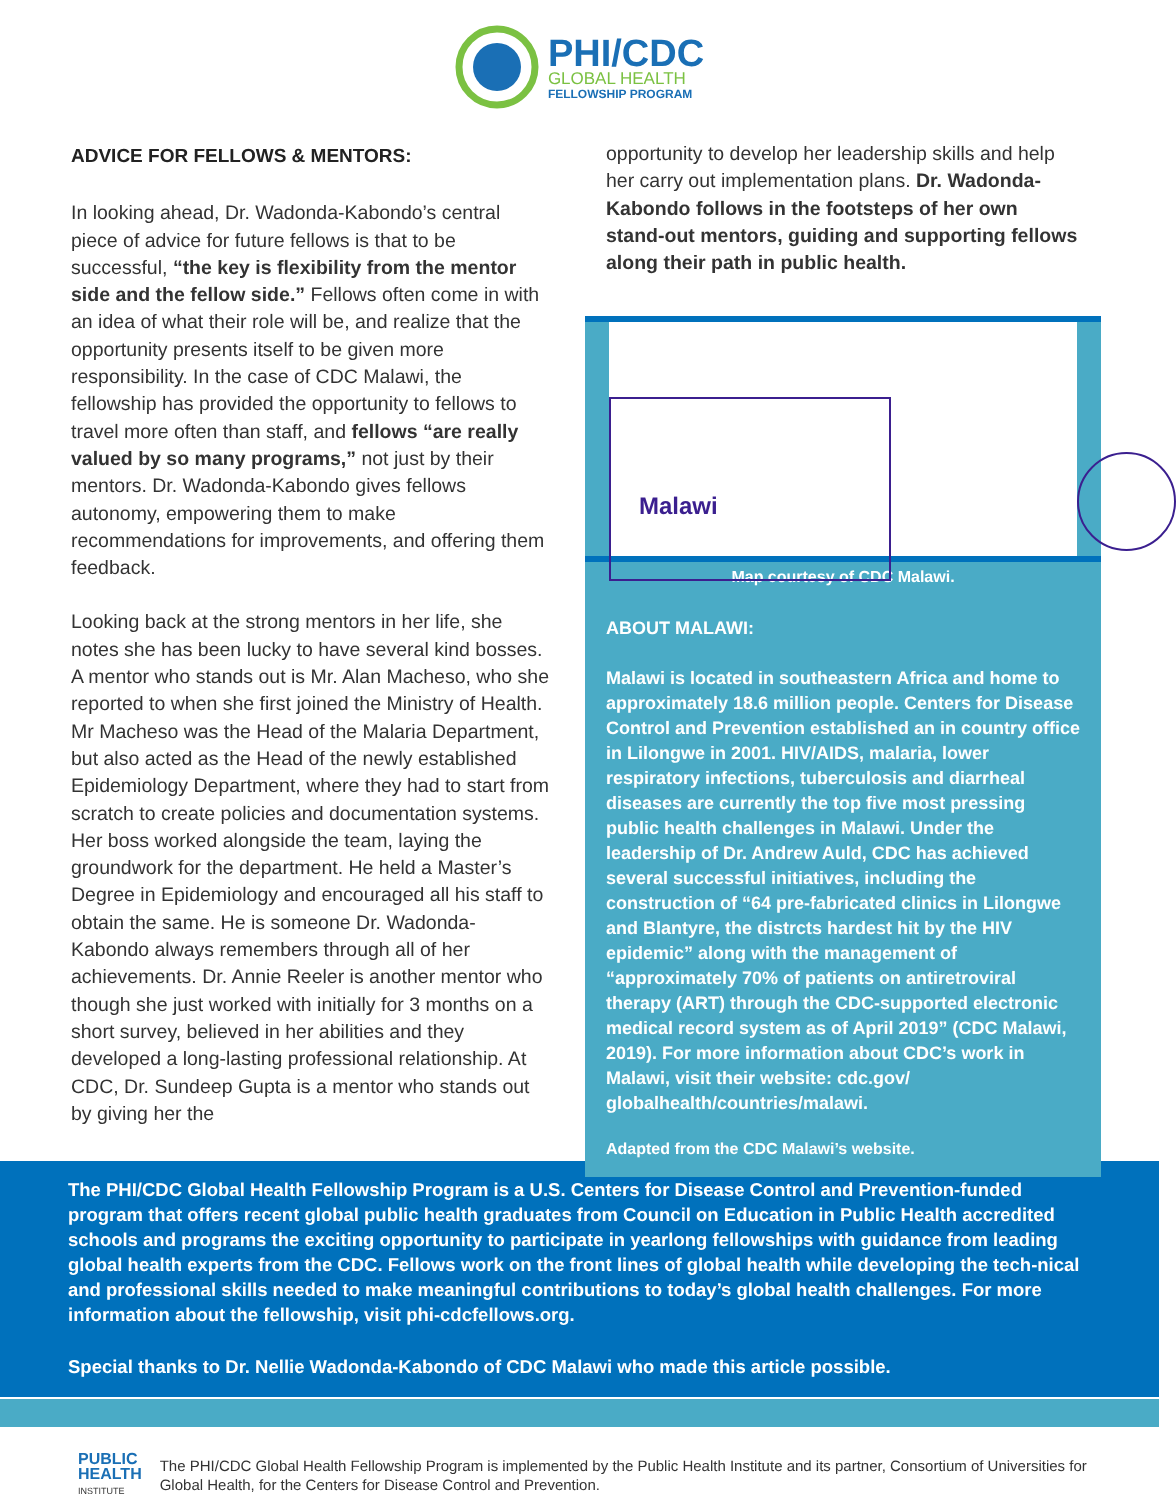PHI/CDC
GLOBAL HEALTH
FELLOWSHIP PROGRAM
ADVICE FOR FELLOWS & MENTORS:
In looking ahead, Dr. Wadonda-Kabondo’s central piece of advice for future fellows is that to be successful, “the key is flexibility from the mentor side and the fellow side.” Fellows often come in with an idea of what their role will be, and realize that the opportunity presents itself to be given more responsibility. In the case of CDC Malawi, the fellowship has provided the opportunity to fellows to travel more often than staff, and fellows “are really valued by so many programs,” not just by their mentors. Dr. Wadonda-Kabondo gives fellows autonomy, empowering them to make recommendations for improvements, and offering them feedback.
Looking back at the strong mentors in her life, she notes she has been lucky to have several kind bosses. A mentor who stands out is Mr. Alan Macheso, who she reported to when she first joined the Ministry of Health. Mr Macheso was the Head of the Malaria Department, but also acted as the Head of the newly established Epidemiology Department, where they had to start from scratch to create policies and documentation systems. Her boss worked alongside the team, laying the groundwork for the department. He held a Master’s Degree in Epidemiology and encouraged all his staff to obtain the same. He is someone Dr. Wadonda-Kabondo always remembers through all of her achievements. Dr. Annie Reeler is another mentor who though she just worked with initially for 3 months on a short survey, believed in her abilities and they developed a long-lasting professional relationship. At CDC, Dr. Sundeep Gupta is a mentor who stands out by giving her the
opportunity to develop her leadership skills and help her carry out implementation plans. Dr. Wadonda-Kabondo follows in the footsteps of her own stand-out mentors, guiding and supporting fellows along their path in public health.
Malawi
Map courtesy of CDC Malawi.
ABOUT MALAWI:
Malawi is located in southeastern Africa and home to approximately 18.6 million people. Centers for Disease Control and Prevention established an in country office in Lilongwe in 2001. HIV/AIDS, malaria, lower respiratory infections, tuberculosis and diarrheal diseases are currently the top five most pressing public health challenges in Malawi. Under the leadership of Dr. Andrew Auld, CDC has achieved several successful initiatives, including the construction of “64 pre-fabricated clinics in Lilongwe and Blantyre, the distrcts hardest hit by the HIV epidemic” along with the management of “approximately 70% of patients on antiretroviral therapy (ART) through the CDC-supported electronic medical record system as of April 2019” (CDC Malawi, 2019). For more information about CDC’s work in Malawi, visit their website: cdc.gov/ globalhealth/countries/malawi.
Adapted from the CDC Malawi’s website.
The PHI/CDC Global Health Fellowship Program is a U.S. Centers for Disease Control and Prevention-funded program that offers recent global public health graduates from Council on Education in Public Health accredited schools and programs the exciting opportunity to participate in yearlong fellowships with guidance from leading global health experts from the CDC. Fellows work on the front lines of global health while developing the tech-nical and professional skills needed to make meaningful contributions to today’s global health challenges. For more information about the fellowship, visit phi-cdcfellows.org.
Special thanks to Dr. Nellie Wadonda-Kabondo of CDC Malawi who made this article possible.
PUBLIC
HEALTH
INSTITUTE
The PHI/CDC Global Health Fellowship Program is implemented by the Public Health Institute and its partner, Consortium of Universities for Global Health, for the Centers for Disease Control and Prevention.